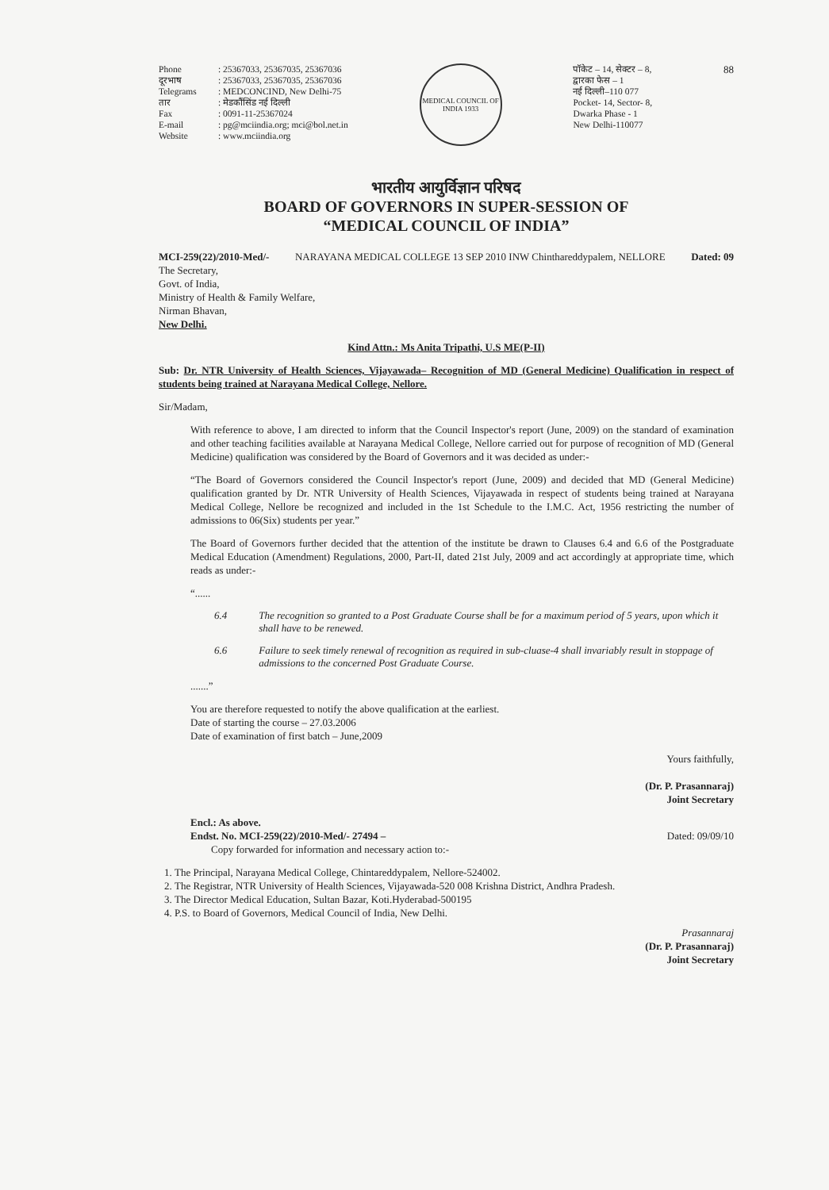Phone: 25367033, 25367035, 25367036 दूरभाष: 25367033, 25367035, 25367036 Telegrams: MEDCONCIND, New Delhi-75 तार: मेडकौंसिंड नई दिल्ली Fax: 0091-11-25367024 E-mail: pg@mciindia.org; mci@bol.net.in Website: www.mciindia.org
MEDICAL COUNCIL OF INDIA 1933
पॉकेट – 14, सेक्टर – 8,
द्वारका फेस – 1
नई दिल्ली–110 077
Pocket- 14, Sector- 8,
Dwarka Phase - 1
New Delhi-110077
88
भारतीय आयुर्विज्ञान परिषद
BOARD OF GOVERNORS IN SUPER-SESSION OF
“MEDICAL COUNCIL OF INDIA”
MCI-259(22)/2010-Med/- NARAYANA MEDICAL COLLEGE 13 SEP 2010 INW Chinthareddypalem, NELLORE Dated: 09
The Secretary,
Govt. of India,
Ministry of Health & Family Welfare,
Nirman Bhavan,
New Delhi.
Kind Attn.: Ms Anita Tripathi, U.S ME(P-II)
Sub: Dr. NTR University of Health Sciences, Vijayawada– Recognition of MD (General Medicine) Qualification in respect of students being trained at Narayana Medical College, Nellore.
Sir/Madam,
With reference to above, I am directed to inform that the Council Inspector's report (June, 2009) on the standard of examination and other teaching facilities available at Narayana Medical College, Nellore carried out for purpose of recognition of MD (General Medicine) qualification was considered by the Board of Governors and it was decided as under:-
“The Board of Governors considered the Council Inspector's report (June, 2009) and decided that MD (General Medicine) qualification granted by Dr. NTR University of Health Sciences, Vijayawada in respect of students being trained at Narayana Medical College, Nellore be recognized and included in the 1st Schedule to the I.M.C. Act, 1956 restricting the number of admissions to 06(Six) students per year.”
The Board of Governors further decided that the attention of the institute be drawn to Clauses 6.4 and 6.6 of the Postgraduate Medical Education (Amendment) Regulations, 2000, Part-II, dated 21st July, 2009 and act accordingly at appropriate time, which reads as under:-
“......
6.4 The recognition so granted to a Post Graduate Course shall be for a maximum period of 5 years, upon which it shall have to be renewed.
6.6 Failure to seek timely renewal of recognition as required in sub-cluase-4 shall invariably result in stoppage of admissions to the concerned Post Graduate Course.
.......”
You are therefore requested to notify the above qualification at the earliest.
Date of starting the course – 27.03.2006
Date of examination of first batch – June,2009
Yours faithfully,
(Dr. P. Prasannaraj)
Joint Secretary
Encl.: As above.
Endst. No. MCI-259(22)/2010-Med/- 27494 – Dated: 09/09/10
Copy forwarded for information and necessary action to:-
1. The Principal, Narayana Medical College, Chintareddypalem, Nellore-524002.
2. The Registrar, NTR University of Health Sciences, Vijayawada-520 008 Krishna District, Andhra Pradesh.
3. The Director Medical Education, Sultan Bazar, Koti.Hyderabad-500195
4. P.S. to Board of Governors, Medical Council of India, New Delhi.
Prasannaraj
(Dr. P. Prasannaraj)
Joint Secretary